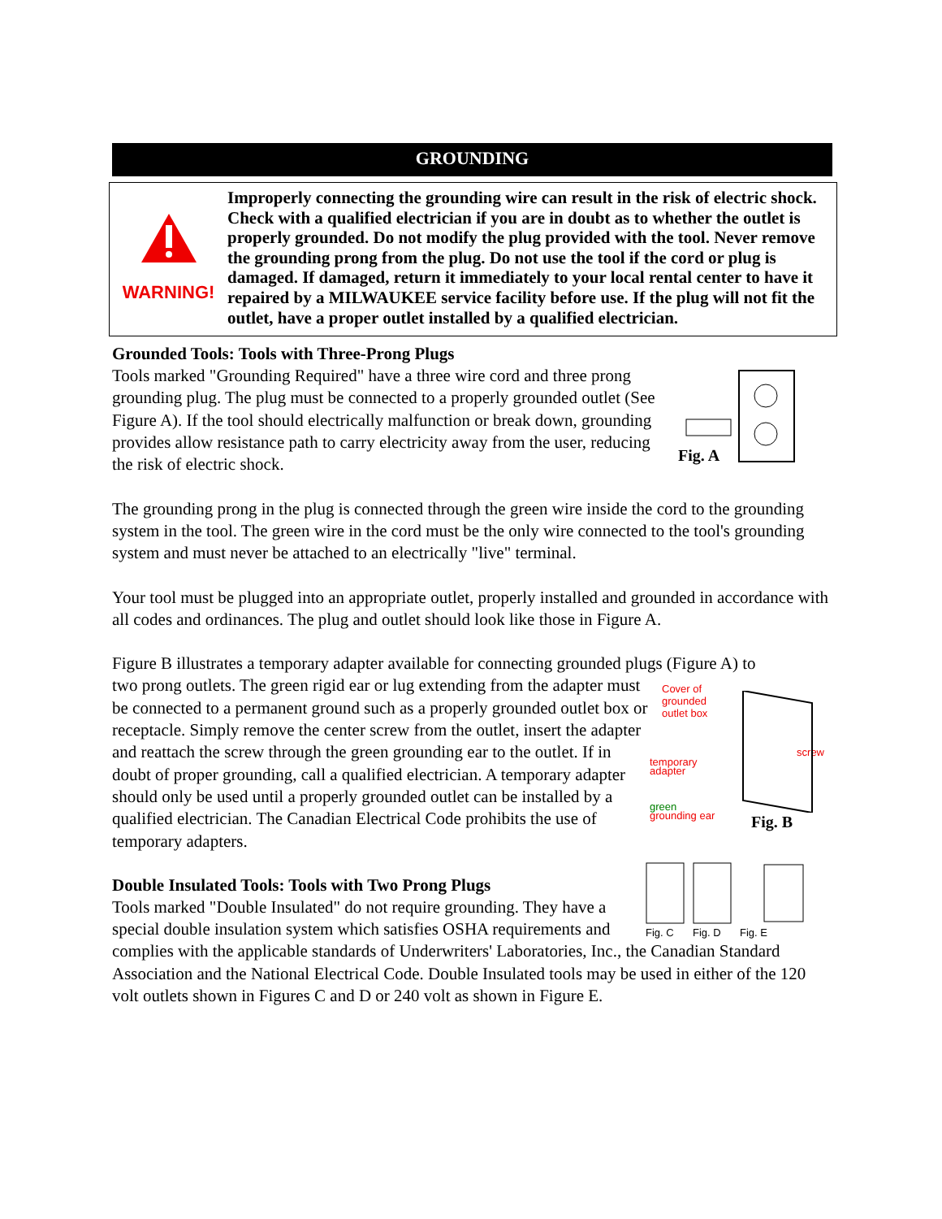GROUNDING
WARNING!
Improperly connecting the grounding wire can result in the risk of electric shock. Check with a qualified electrician if you are in doubt as to whether the outlet is properly grounded. Do not modify the plug provided with the tool. Never remove the grounding prong from the plug. Do not use the tool if the cord or plug is damaged. If damaged, return it immediately to your local rental center to have it repaired by a MILWAUKEE service facility before use. If the plug will not fit the outlet, have a proper outlet installed by a qualified electrician.
Grounded Tools: Tools with Three-Prong Plugs
Fig. A
Tools marked "Grounding Required" have a three wire cord and three prong grounding plug. The plug must be connected to a properly grounded outlet (See Figure A). If the tool should electrically malfunc­tion or break down, grounding provides allow resistance path to carry electricity away from the user, reducing the risk of electric shock.
The grounding prong in the plug is connected through the green wire inside the cord to the grounding system in the tool. The green wire in the cord must be the only wire connected to the tool's grounding system and must never be attached to an electrically "live" terminal.
Your tool must be plugged into an appropriate outlet, properly installed and grounded in accor­dance with all codes and ordinances. The plug and outlet should look like those in Figure A.
Figure B illustrates a temporary adapter available for connecting grounded plugs (Figure A) to
Cover of
grounded
outlet box
screw
temporary
adapter
green
grounding ear
Fig. B
two prong outlets. The green rigid ear or lug extending from the adapter must be connected to a permanent ground such as a prop­erly grounded outlet box or receptacle. Simply remove the center screw from the outlet, insert the adapter and reattach the screw through the green grounding ear to the outlet. If in doubt of proper grounding, call a qualified electrician. A temporary adapter should only be used until a properly grounded outlet can be installed by a qualified electrician. The Canadian Electrical Code prohibits the use of temporary adapters.
Fig. C
Fig. D
Fig. E
Double Insulated Tools: Tools with Two Prong Plugs
Tools marked "Double Insulated" do not require grounding. They have a special double insulation system which satisfies OSHA requirements and complies with the applicable standards of Underwriters' Laboratories, Inc., the Canadian Standard Association and the National Electrical Code. Double Insulated tools may be used in either of the 120 volt outlets shown in Figures C and D or 240 volt as shown in Figure E.